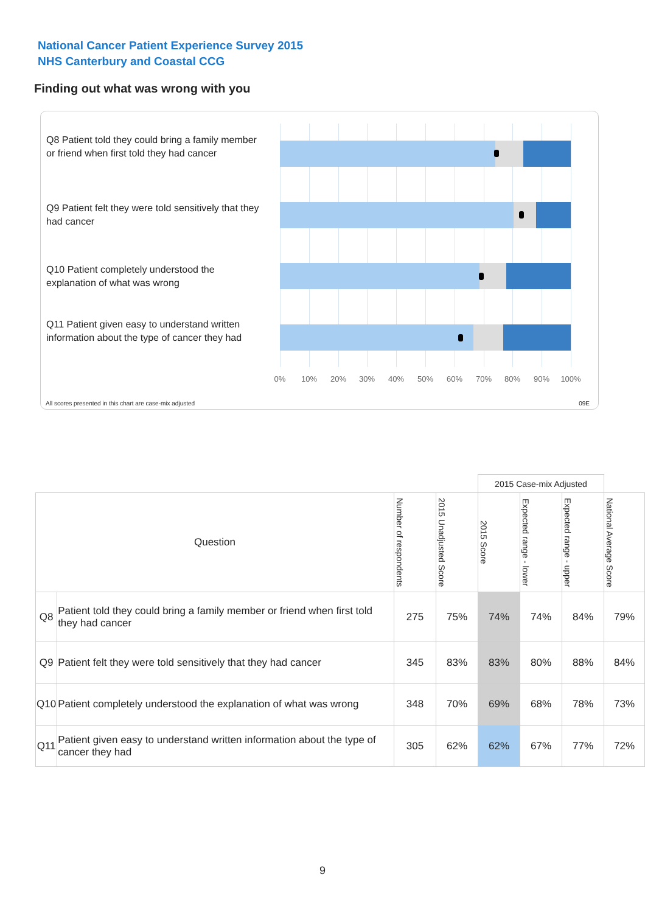National Cancer Patient Experience Survey 2015
NHS Canterbury and Coastal CCG
Finding out what was wrong with you
Q8 Patient told they could bring a family member or friend when first told they had cancer
Q9 Patient felt they were told sensitively that they had cancer
Q10 Patient completely understood the explanation of what was wrong
Q11 Patient given easy to understand written information about the type of cancer they had
0% 10% 20% 30% 40% 50% 60% 70% 80% 90% 100%
All scores presented in this chart are case-mix adjusted
09E
| | | | | 2015 Case-mix Adjusted | | | |
| --- | --- | --- | --- | --- | --- | --- | --- |
| Question | | Number of respondents | 2015 Unadjusted Score | 2015 Score | Expected range - lower | Expected range - upper | National Average Score |
| Q8 | Patient told they could bring a family member or friend when first told they had cancer | 275 | 75% | 74% | 74% | 84% | 79% |
| Q9 | Patient felt they were told sensitively that they had cancer | 345 | 83% | 83% | 80% | 88% | 84% |
| Q10 | Patient completely understood the explanation of what was wrong | 348 | 70% | 69% | 68% | 78% | 73% |
| Q11 | Patient given easy to understand written information about the type of cancer they had | 305 | 62% | 62% | 67% | 77% | 72% |
9